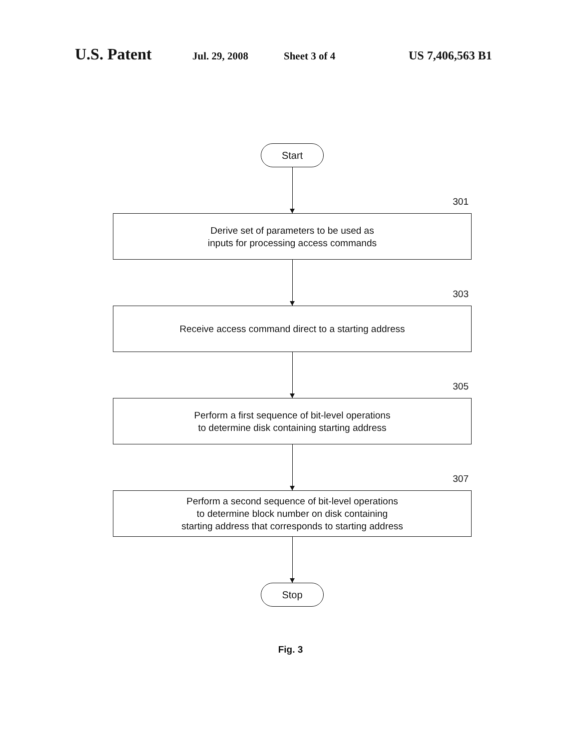U.S. Patent Jul. 29, 2008 Sheet 3 of 4 US 7,406,563 B1
Start
301
Derive set of parameters to be used as
inputs for processing access commands
303
Receive access command direct to a starting address
305
Perform a first sequence of bit-level operations
to determine disk containing starting address
307
Perform a second sequence of bit-level operations
to determine block number on disk containing
starting address that corresponds to starting address
Stop
Fig. 3